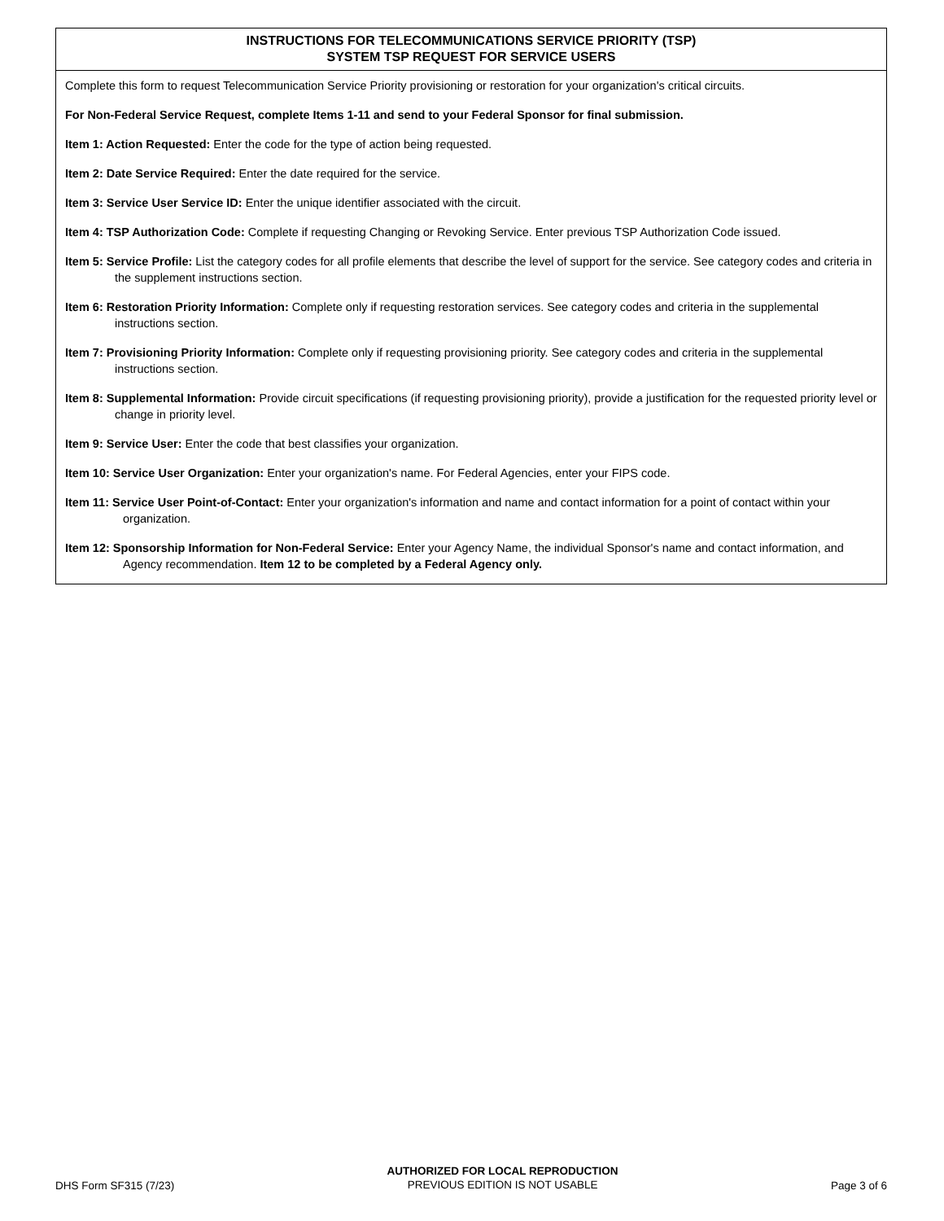INSTRUCTIONS FOR TELECOMMUNICATIONS SERVICE PRIORITY (TSP)
SYSTEM TSP REQUEST FOR SERVICE USERS
Complete this form to request Telecommunication Service Priority provisioning or restoration for your organization's critical circuits.
For Non-Federal Service Request, complete Items 1-11 and send to your Federal Sponsor for final submission.
Item 1: Action Requested: Enter the code for the type of action being requested.
Item 2: Date Service Required: Enter the date required for the service.
Item 3: Service User Service ID: Enter the unique identifier associated with the circuit.
Item 4: TSP Authorization Code: Complete if requesting Changing or Revoking Service. Enter previous TSP Authorization Code issued.
Item 5: Service Profile: List the category codes for all profile elements that describe the level of support for the service. See category codes and criteria in the supplement instructions section.
Item 6: Restoration Priority Information: Complete only if requesting restoration services. See category codes and criteria in the supplemental instructions section.
Item 7: Provisioning Priority Information: Complete only if requesting provisioning priority. See category codes and criteria in the supplemental instructions section.
Item 8: Supplemental Information: Provide circuit specifications (if requesting provisioning priority), provide a justification for the requested priority level or change in priority level.
Item 9: Service User: Enter the code that best classifies your organization.
Item 10: Service User Organization: Enter your organization's name. For Federal Agencies, enter your FIPS code.
Item 11: Service User Point-of-Contact: Enter your organization's information and name and contact information for a point of contact within your organization.
Item 12: Sponsorship Information for Non-Federal Service: Enter your Agency Name, the individual Sponsor's name and contact information, and Agency recommendation. Item 12 to be completed by a Federal Agency only.
DHS Form SF315 (7/23)
AUTHORIZED FOR LOCAL REPRODUCTION
PREVIOUS EDITION IS NOT USABLE
Page 3 of 6